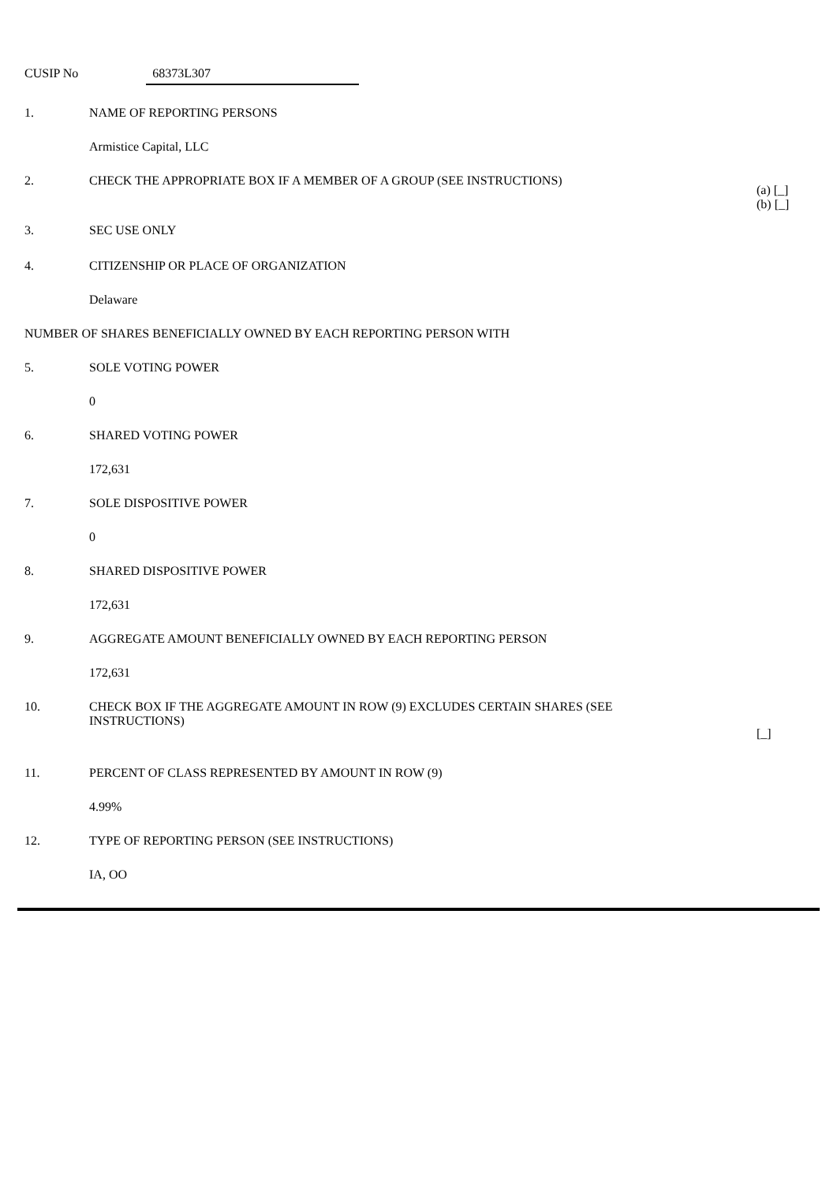CUSIP No 68373L307
| 1. | NAME OF REPORTING PERSONS | |
| | Armistice Capital, LLC | |
| 2. | CHECK THE APPROPRIATE BOX IF A MEMBER OF A GROUP (SEE INSTRUCTIONS) | (a) [_] (b) [_] |
| 3. | SEC USE ONLY | |
| 4. | CITIZENSHIP OR PLACE OF ORGANIZATION | |
| | Delaware | |
| NUMBER OF SHARES BENEFICIALLY OWNED BY EACH REPORTING PERSON WITH | | |
| 5. | SOLE VOTING POWER | |
| | 0 | |
| 6. | SHARED VOTING POWER | |
| | 172,631 | |
| 7. | SOLE DISPOSITIVE POWER | |
| | 0 | |
| 8. | SHARED DISPOSITIVE POWER | |
| | 172,631 | |
| 9. | AGGREGATE AMOUNT BENEFICIALLY OWNED BY EACH REPORTING PERSON | |
| | 172,631 | |
| 10. | CHECK BOX IF THE AGGREGATE AMOUNT IN ROW (9) EXCLUDES CERTAIN SHARES (SEE INSTRUCTIONS) | [_] |
| 11. | PERCENT OF CLASS REPRESENTED BY AMOUNT IN ROW (9) | |
| | 4.99% | |
| 12. | TYPE OF REPORTING PERSON (SEE INSTRUCTIONS) | |
| | IA, OO | |